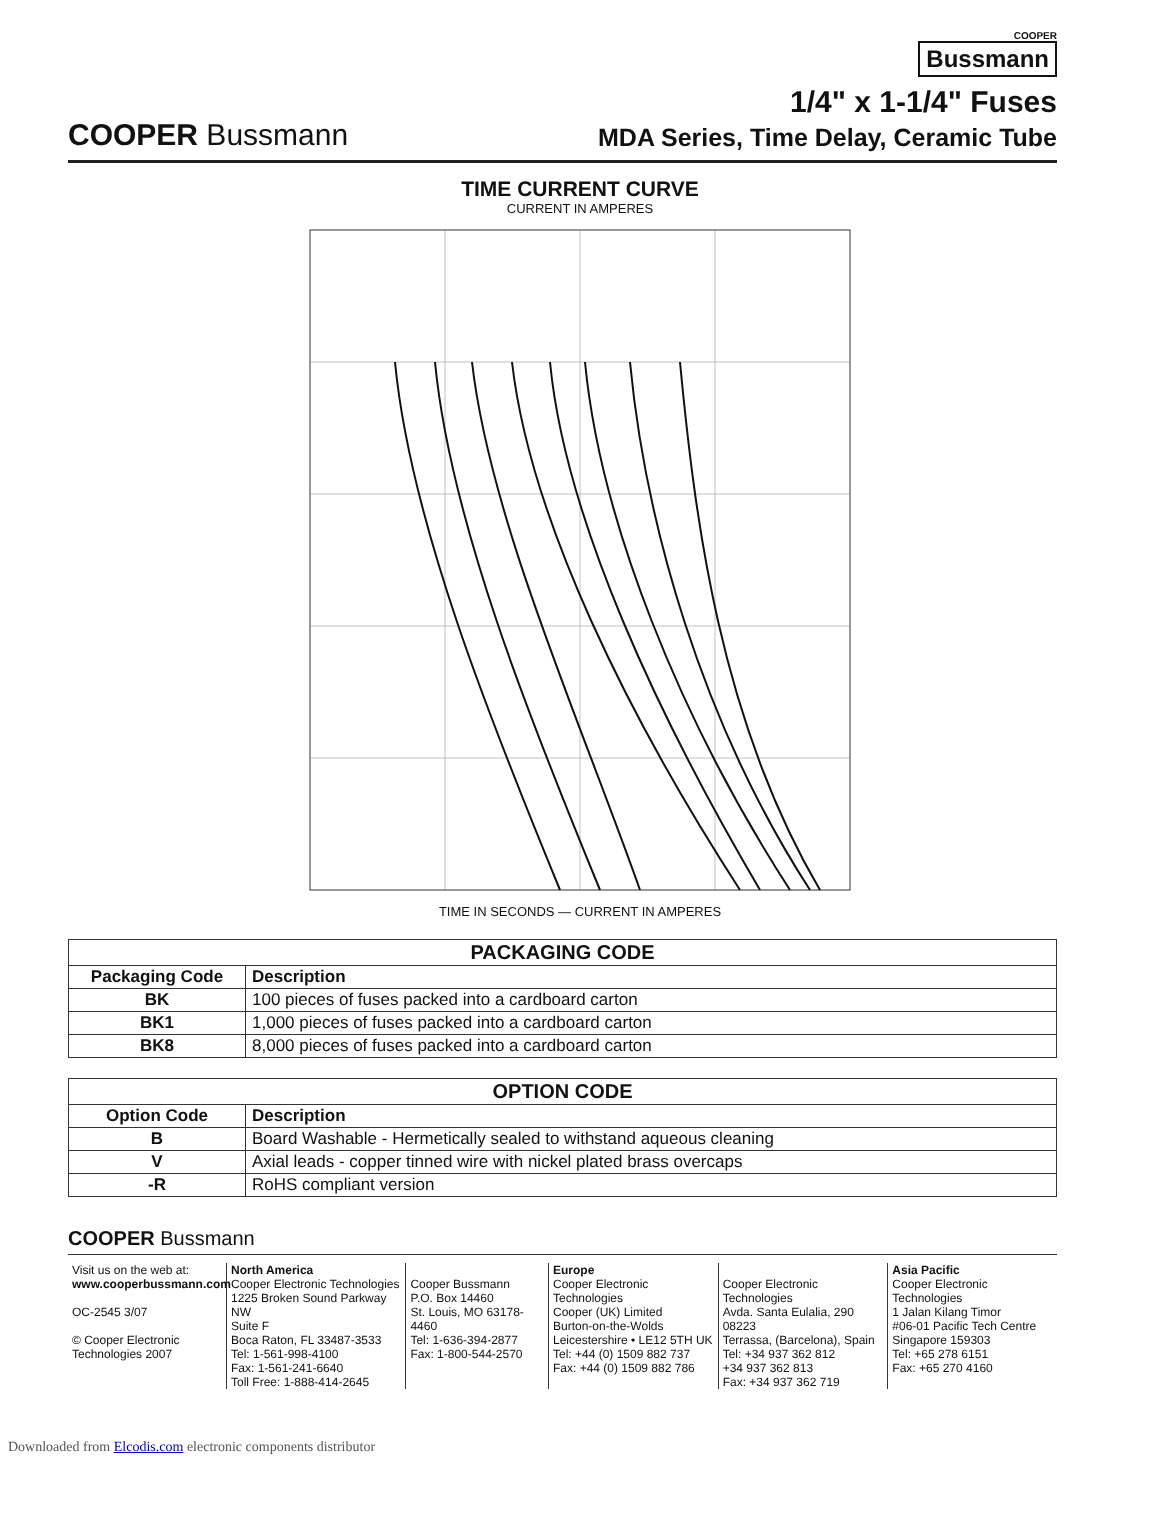COOPER Bussmann
COOPER
Bussmann
1/4" x 1-1/4" Fuses
MDA Series, Time Delay, Ceramic Tube
TIME CURRENT CURVE
CURRENT IN AMPERES
TIME IN SECONDS — CURRENT IN AMPERES
| PACKAGING CODE | |
| --- | --- |
| Packaging Code | Description |
| BK | 100 pieces of fuses packed into a cardboard carton |
| BK1 | 1,000 pieces of fuses packed into a cardboard carton |
| BK8 | 8,000 pieces of fuses packed into a cardboard carton |
| OPTION CODE | |
| --- | --- |
| Option Code | Description |
| B | Board Washable - Hermetically sealed to withstand aqueous cleaning |
| V | Axial leads - copper tinned wire with nickel plated brass overcaps |
| -R | RoHS compliant version |
COOPER Bussmann
Visit us on the web at:
www.cooperbussmann.com
OC-2545 3/07
© Cooper Electronic Technologies 2007
North America
Cooper Electronic Technologies
1225 Broken Sound Parkway NW
Suite F
Boca Raton, FL 33487-3533
Tel: 1-561-998-4100
Fax: 1-561-241-6640
Toll Free: 1-888-414-2645
Cooper Bussmann
P.O. Box 14460
St. Louis, MO 63178-4460
Tel: 1-636-394-2877
Fax: 1-800-544-2570
Europe
Cooper Electronic Technologies
Cooper (UK) Limited
Burton-on-the-Wolds
Leicestershire • LE12 5TH UK
Tel: +44 (0) 1509 882 737
Fax: +44 (0) 1509 882 786
Cooper Electronic Technologies
Avda. Santa Eulalia, 290
08223
Terrassa, (Barcelona), Spain
Tel: +34 937 362 812
+34 937 362 813
Fax: +34 937 362 719
Asia Pacific
Cooper Electronic Technologies
1 Jalan Kilang Timor
#06-01 Pacific Tech Centre
Singapore 159303
Tel: +65 278 6151
Fax: +65 270 4160
Downloaded from Elcodis.com electronic components distributor